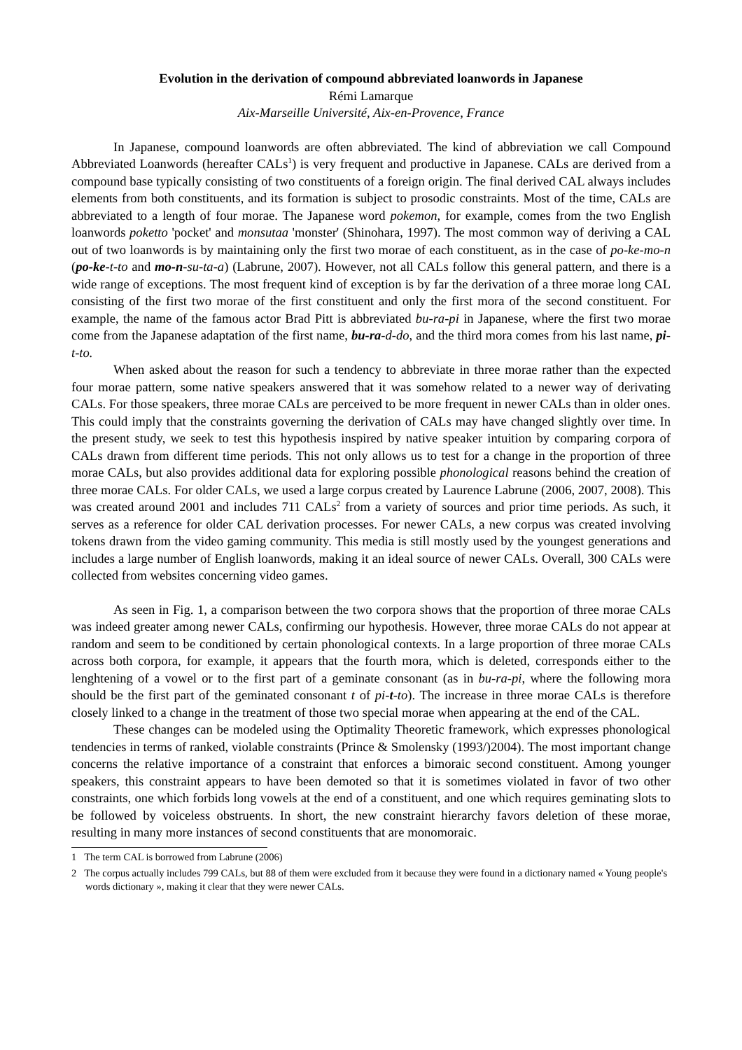Evolution in the derivation of compound abbreviated loanwords in Japanese
Rémi Lamarque
Aix-Marseille Université, Aix-en-Provence, France
In Japanese, compound loanwords are often abbreviated. The kind of abbreviation we call Compound Abbreviated Loanwords (hereafter CALs<sup>1</sup>) is very frequent and productive in Japanese. CALs are derived from a compound base typically consisting of two constituents of a foreign origin. The final derived CAL always includes elements from both constituents, and its formation is subject to prosodic constraints. Most of the time, CALs are abbreviated to a length of four morae. The Japanese word pokemon, for example, comes from the two English loanwords poketto 'pocket' and monsutaa 'monster' (Shinohara, 1997). The most common way of deriving a CAL out of two loanwords is by maintaining only the first two morae of each constituent, as in the case of po-ke-mo-n (po-ke-t-to and mo-n-su-ta-a) (Labrune, 2007). However, not all CALs follow this general pattern, and there is a wide range of exceptions. The most frequent kind of exception is by far the derivation of a three morae long CAL consisting of the first two morae of the first constituent and only the first mora of the second constituent. For example, the name of the famous actor Brad Pitt is abbreviated bu-ra-pi in Japanese, where the first two morae come from the Japanese adaptation of the first name, bu-ra-d-do, and the third mora comes from his last name, pi-t-to.
When asked about the reason for such a tendency to abbreviate in three morae rather than the expected four morae pattern, some native speakers answered that it was somehow related to a newer way of derivating CALs. For those speakers, three morae CALs are perceived to be more frequent in newer CALs than in older ones. This could imply that the constraints governing the derivation of CALs may have changed slightly over time. In the present study, we seek to test this hypothesis inspired by native speaker intuition by comparing corpora of CALs drawn from different time periods. This not only allows us to test for a change in the proportion of three morae CALs, but also provides additional data for exploring possible phonological reasons behind the creation of three morae CALs. For older CALs, we used a large corpus created by Laurence Labrune (2006, 2007, 2008). This was created around 2001 and includes 711 CALs<sup>2</sup> from a variety of sources and prior time periods. As such, it serves as a reference for older CAL derivation processes. For newer CALs, a new corpus was created involving tokens drawn from the video gaming community. This media is still mostly used by the youngest generations and includes a large number of English loanwords, making it an ideal source of newer CALs. Overall, 300 CALs were collected from websites concerning video games.
As seen in Fig. 1, a comparison between the two corpora shows that the proportion of three morae CALs was indeed greater among newer CALs, confirming our hypothesis. However, three morae CALs do not appear at random and seem to be conditioned by certain phonological contexts. In a large proportion of three morae CALs across both corpora, for example, it appears that the fourth mora, which is deleted, corresponds either to the lenghtening of a vowel or to the first part of a geminate consonant (as in bu-ra-pi, where the following mora should be the first part of the geminated consonant t of pi-t-to). The increase in three morae CALs is therefore closely linked to a change in the treatment of those two special morae when appearing at the end of the CAL.
These changes can be modeled using the Optimality Theoretic framework, which expresses phonological tendencies in terms of ranked, violable constraints (Prince & Smolensky (1993/)2004). The most important change concerns the relative importance of a constraint that enforces a bimoraic second constituent. Among younger speakers, this constraint appears to have been demoted so that it is sometimes violated in favor of two other constraints, one which forbids long vowels at the end of a constituent, and one which requires geminating slots to be followed by voiceless obstruents. In short, the new constraint hierarchy favors deletion of these morae, resulting in many more instances of second constituents that are monomoraic.
1 The term CAL is borrowed from Labrune (2006)
2 The corpus actually includes 799 CALs, but 88 of them were excluded from it because they were found in a dictionary named « Young people's words dictionary », making it clear that they were newer CALs.